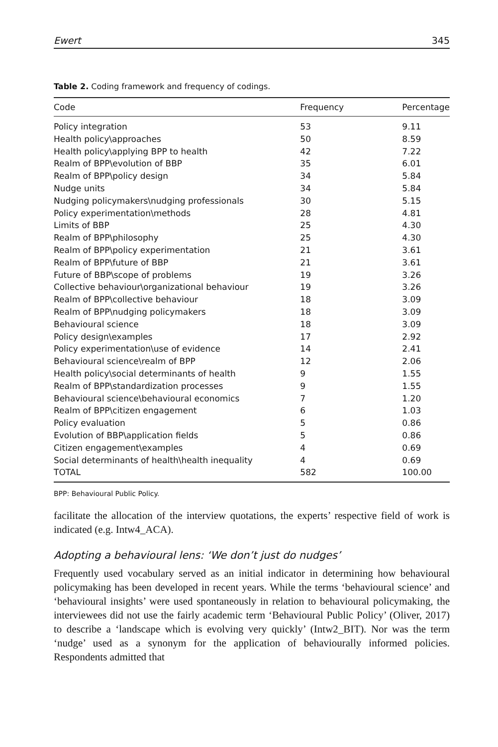Ewert 345
Table 2. Coding framework and frequency of codings.
| Code | Frequency | Percentage |
| --- | --- | --- |
| Policy integration | 53 | 9.11 |
| Health policy\approaches | 50 | 8.59 |
| Health policy\applying BPP to health | 42 | 7.22 |
| Realm of BPP\evolution of BBP | 35 | 6.01 |
| Realm of BPP\policy design | 34 | 5.84 |
| Nudge units | 34 | 5.84 |
| Nudging policymakers\nudging professionals | 30 | 5.15 |
| Policy experimentation\methods | 28 | 4.81 |
| Limits of BBP | 25 | 4.30 |
| Realm of BPP\philosophy | 25 | 4.30 |
| Realm of BPP\policy experimentation | 21 | 3.61 |
| Realm of BPP\future of BBP | 21 | 3.61 |
| Future of BBP\scope of problems | 19 | 3.26 |
| Collective behaviour\organizational behaviour | 19 | 3.26 |
| Realm of BPP\collective behaviour | 18 | 3.09 |
| Realm of BPP\nudging policymakers | 18 | 3.09 |
| Behavioural science | 18 | 3.09 |
| Policy design\examples | 17 | 2.92 |
| Policy experimentation\use of evidence | 14 | 2.41 |
| Behavioural science\realm of BPP | 12 | 2.06 |
| Health policy\social determinants of health | 9 | 1.55 |
| Realm of BPP\standardization processes | 9 | 1.55 |
| Behavioural science\behavioural economics | 7 | 1.20 |
| Realm of BPP\citizen engagement | 6 | 1.03 |
| Policy evaluation | 5 | 0.86 |
| Evolution of BBP\application fields | 5 | 0.86 |
| Citizen engagement\examples | 4 | 0.69 |
| Social determinants of health\health inequality | 4 | 0.69 |
| TOTAL | 582 | 100.00 |
BPP: Behavioural Public Policy.
facilitate the allocation of the interview quotations, the experts’ respective field of work is indicated (e.g. Intw4_ACA).
Adopting a behavioural lens: ‘We don’t just do nudges’
Frequently used vocabulary served as an initial indicator in determining how behavioural policymaking has been developed in recent years. While the terms ‘behavioural science’ and ‘behavioural insights’ were used spontaneously in relation to behavioural policymaking, the interviewees did not use the fairly academic term ‘Behavioural Public Policy’ (Oliver, 2017) to describe a ‘landscape which is evolving very quickly’ (Intw2_BIT). Nor was the term ‘nudge’ used as a synonym for the application of behaviourally informed policies. Respondents admitted that